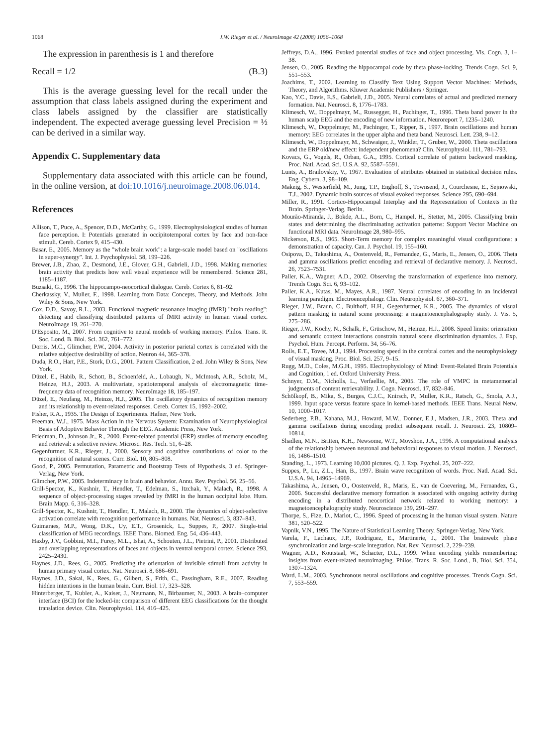1068 J.W. Rieger et al. / NeuroImage 42 (2008) 1056–1068
The expression in parenthesis is 1 and therefore
Recall = 1/2 (B.3)
This is the average guessing level for the recall under the assumption that class labels assigned during the experiment and class labels assigned by the classifier are statistically independent. The expected average guessing level Precision = ½ can be derived in a similar way.
Appendix C. Supplementary data
Supplementary data associated with this article can be found, in the online version, at doi:10.1016/j.neuroimage.2008.06.014.
References
Allison, T., Puce, A., Spencer, D.D., McCarthy, G., 1999. Electrophysiological studies of human face perception. I: Potentials generated in occipitotemporal cortex by face and non-face stimuli. Cereb. Cortex 9, 415–430.
Basar, E., 2005. Memory as the "whole brain work": a large-scale model based on "oscillations in super-synergy". Int. J. Psychophysiol. 58, 199–226.
Brewer, J.B., Zhao, Z., Desmond, J.E., Glover, G.H., Gabrieli, J.D., 1998. Making memories: brain activity that predicts how well visual experience will be remembered. Science 281, 1185–1187.
Buzsaki, G., 1996. The hippocampo-neocortical dialogue. Cereb. Cortex 6, 81–92.
Cherkassky, V., Mulier, F., 1998. Learning from Data: Concepts, Theory, and Methods. John Wiley & Sons, New York.
Cox, D.D., Savoy, R.L., 2003. Functional magnetic resonance imaging (fMRI) "brain reading": detecting and classifying distributed patterns of fMRI activity in human visual cortex. NeuroImage 19, 261–270.
D'Esposito, M., 2007. From cognitive to neural models of working memory. Philos. Trans. R. Soc. Lond. B. Biol. Sci. 362, 761–772.
Dorris, M.C., Glimcher, P.W., 2004. Activity in posterior parietal cortex is correlated with the relative subjective desirability of action. Neuron 44, 365–378.
Duda, R.O., Hart, P.E., Stork, D.G., 2001. Pattern Classification, 2 ed. John Wiley & Sons, New York.
Düzel, E., Habib, R., Schott, B., Schoenfeld, A., Lobaugh, N., McIntosh, A.R., Scholz, M., Heinze, H.J., 2003. A multivariate, spatiotemporal analysis of electromagnetic time-frequency data of recognition memory. NeuroImage 18, 185–197.
Düzel, E., Neufang, M., Heinze, H.J., 2005. The oscillatory dynamics of recognition memory and its relationship to event-related responses. Cereb. Cortex 15, 1992–2002.
Fisher, R.A., 1935. The Design of Experiments. Hafner, New York.
Freeman, W.J., 1975. Mass Action in the Nervous System: Examination of Neurophysiological Basis of Adoptive Behavior Through the EEG. Academic Press, New York.
Friedman, D., Johnson Jr., R., 2000. Event-related potential (ERP) studies of memory encoding and retrieval: a selective review. Microsc. Res. Tech. 51, 6–28.
Gegenfurtner, K.R., Rieger, J., 2000. Sensory and cognitive contributions of color to the recognition of natural scenes. Curr. Biol. 10, 805–808.
Good, P., 2005. Permutation, Parametric and Bootstrap Tests of Hypothesis, 3 ed. Springer-Verlag, New York.
Glimcher, P.W., 2005. Indeterminacy in brain and behavior. Annu. Rev. Psychol. 56, 25–56.
Grill-Spector, K., Kushnir, T., Hendler, T., Edelman, S., Itzchak, Y., Malach, R., 1998. A sequence of object-processing stages revealed by fMRI in the human occipital lobe. Hum. Brain Mapp. 6, 316–328.
Grill-Spector, K., Kushnir, T., Hendler, T., Malach, R., 2000. The dynamics of object-selective activation correlate with recognition performance in humans. Nat. Neurosci. 3, 837–843.
Guimaraes, M.P., Wong, D.K., Uy, E.T., Grosenick, L., Suppes, P., 2007. Single-trial classification of MEG recordings. IEEE Trans. Biomed. Eng. 54, 436–443.
Haxby, J.V., Gobbini, M.I., Furey, M.L., Ishai, A., Schouten, J.L., Pietrini, P., 2001. Distributed and overlapping representations of faces and objects in ventral temporal cortex. Science 293, 2425–2430.
Haynes, J.D., Rees, G., 2005. Predicting the orientation of invisible stimuli from activity in human primary visual cortex. Nat. Neurosci. 8, 686–691.
Haynes, J.D., Sakai, K., Rees, G., Gilbert, S., Frith, C., Passingham, R.E., 2007. Reading hidden intentions in the human brain. Curr. Biol. 17, 323–328.
Hinterberger, T., Kubler, A., Kaiser, J., Neumann, N., Birbaumer, N., 2003. A brain–computer interface (BCI) for the locked-in: comparison of different EEG classifications for the thought translation device. Clin. Neurophysiol. 114, 416–425.
Jeffreys, D.A., 1996. Evoked potential studies of face and object processing. Vis. Cogn. 3, 1–38.
Jensen, O., 2005. Reading the hippocampal code by theta phase-locking. Trends Cogn. Sci. 9, 551–553.
Joachims, T., 2002. Learning to Classify Text Using Support Vector Machines: Methods, Theory, and Algorithms. Kluwer Academic Publishers / Springer.
Kao, Y.C., Davis, E.S., Gabrieli, J.D., 2005. Neural correlates of actual and predicted memory formation. Nat. Neurosci. 8, 1776–1783.
Klimesch, W., Doppelmayr, M., Russegger, H., Pachinger, T., 1996. Theta band power in the human scalp EEG and the encoding of new information. Neuroreport 7, 1235–1240.
Klimesch, W., Doppelmayr, M., Pachinger, T., Ripper, B., 1997. Brain oscillations and human memory: EEG correlates in the upper alpha and theta band. Neurosci. Lett. 238, 9–12.
Klimesch, W., Doppelmayr, M., Schwaiger, J., Winkler, T., Gruber, W., 2000. Theta oscillations and the ERP old/new effect: independent phenomena? Clin. Neurophysiol. 111, 781–793.
Kovacs, G., Vogels, R., Orban, G.A., 1995. Cortical correlate of pattern backward masking. Proc. Natl. Acad. Sci. U.S.A. 92, 5587–5591.
Lunts, A., Brailovskiy, V., 1967. Evaluation of attributes obtained in statistical decision rules. Eng. Cybern. 3, 98–109.
Makeig, S., Westerfield, M., Jung, T.P., Enghoff, S., Townsend, J., Courchesne, E., Sejnowski, T.J., 2002. Dynamic brain sources of visual evoked responses. Science 295, 690–694.
Miller, R., 1991. Cortico-Hippocampal Interplay and the Representation of Contexts in the Brain. Springer-Verlag, Berlin.
Mourão-Miranda, J., Bokde, A.L., Born, C., Hampel, H., Stetter, M., 2005. Classifying brain states and determining the discriminating activation patterns: Support Vector Machine on functional MRI data. NeuroImage 28, 980–995.
Nickerson, R.S., 1965. Short-Term memory for complex meaningful visual configurations: a demonstration of capacity. Can. J. Psychol. 19, 155–160.
Osipova, D., Takashima, A., Oostenveld, R., Fernandez, G., Maris, E., Jensen, O., 2006. Theta and gamma oscillations predict encoding and retrieval of declarative memory. J. Neurosci. 26, 7523–7531.
Paller, K.A., Wagner, A.D., 2002. Observing the transformation of experience into memory. Trends Cogn. Sci. 6, 93–102.
Paller, K.A., Kutas, M., Mayes, A.R., 1987. Neural correlates of encoding in an incidental learning paradigm. Electroencephalogr. Clin. Neurophysiol. 67, 360–371.
Rieger, J.W., Braun, C., Bulthoff, H.H., Gegenfurtner, K.R., 2005. The dynamics of visual pattern masking in natural scene processing: a magnetoencephalography study. J. Vis. 5, 275–286.
Rieger, J.W., Köchy, N., Schalk, F., Grüschow, M., Heinze, H.J., 2008. Speed limits: orientation and semantic context interactions constrain natural scene discrimination dynamics. J. Exp. Psychol. Hum. Percept. Perform. 34, 56–76.
Rolls, E.T., Tovee, M.J., 1994. Processing speed in the cerebral cortex and the neurophysiology of visual masking. Proc. Biol. Sci. 257, 9–15.
Rugg, M.D., Coles, M.G.H., 1995. Electrophysiology of Mind: Event-Related Brain Potentials and Cognition, 1 ed. Oxford University Press.
Schnyer, D.M., Nicholls, L., Verfaellie, M., 2005. The role of VMPC in metamemorial judgments of content retrievability. J. Cogn. Neurosci. 17, 832–846.
Schölkopf, B., Mika, S., Burges, C.J.C., Knirsch, P., Muller, K.R., Ratsch, G., Smola, A.J., 1999. Input space versus feature space in kernel-based methods. IEEE Trans. Neural Netw. 10, 1000–1017.
Sederberg, P.B., Kahana, M.J., Howard, M.W., Donner, E.J., Madsen, J.R., 2003. Theta and gamma oscillations during encoding predict subsequent recall. J. Neurosci. 23, 10809–10814.
Shadlen, M.N., Britten, K.H., Newsome, W.T., Movshon, J.A., 1996. A computational analysis of the relationship between neuronal and behavioral responses to visual motion. J. Neurosci. 16, 1486–1510.
Standing, L., 1973. Learning 10,000 pictures. Q. J. Exp. Psychol. 25, 207–222.
Suppes, P., Lu, Z.L., Han, B., 1997. Brain wave recognition of words. Proc. Natl. Acad. Sci. U.S.A. 94, 14965–14969.
Takashima, A., Jensen, O., Oostenveld, R., Maris, E., van de Coevering, M., Fernandez, G., 2006. Successful declarative memory formation is associated with ongoing activity during encoding in a distributed neocortical network related to working memory: a magnetoencephalography study. Neuroscience 139, 291–297.
Thorpe, S., Fize, D., Marlot, C., 1996. Speed of processing in the human visual system. Nature 381, 520–522.
Vapnik, V.N., 1995. The Nature of Statistical Learning Theory. Springer-Verlag, New York.
Varela, F., Lachaux, J.P., Rodriguez, E., Martinerie, J., 2001. The brainweb: phase synchronization and large-scale integration. Nat. Rev. Neurosci. 2, 229–239.
Wagner, A.D., Koutstaal, W., Schacter, D.L., 1999. When encoding yields remembering: insights from event-related neuroimaging. Philos. Trans. R. Soc. Lond., B, Biol. Sci. 354, 1307–1324.
Ward, L.M., 2003. Synchronous neural oscillations and cognitive processes. Trends Cogn. Sci. 7, 553–559.